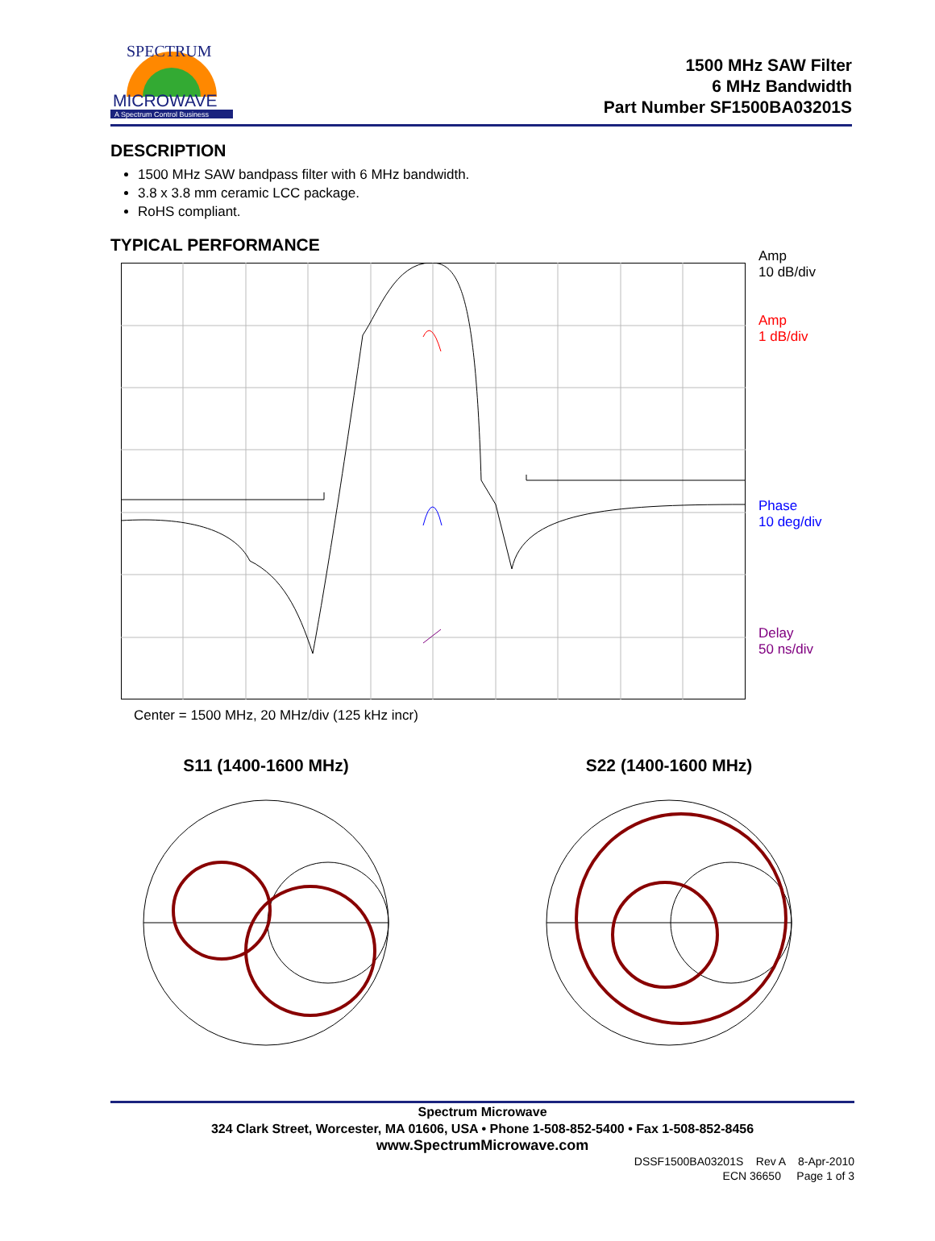MICROWAVE
A Spectrum Control Business
SPECTRUM
1500 MHz SAW Filter
6 MHz Bandwidth
Part Number SF1500BA03201S
DESCRIPTION
1500 MHz SAW bandpass filter with 6 MHz bandwidth.
3.8 x 3.8 mm ceramic LCC package.
RoHS compliant.
TYPICAL PERFORMANCE
Amp
10 dB/div
Amp
1 dB/div
Phase
10 deg/div
Delay
50 ns/div
Center = 1500 MHz, 20 MHz/div (125 kHz incr)
S11 (1400-1600 MHz)
S22 (1400-1600 MHz)
Spectrum Microwave
324 Clark Street, Worcester, MA 01606, USA • Phone 1-508-852-5400 • Fax 1-508-852-8456
www.SpectrumMicrowave.com
DSSF1500BA03201S Rev A 8-Apr-2010
ECN 36650 Page 1 of 3